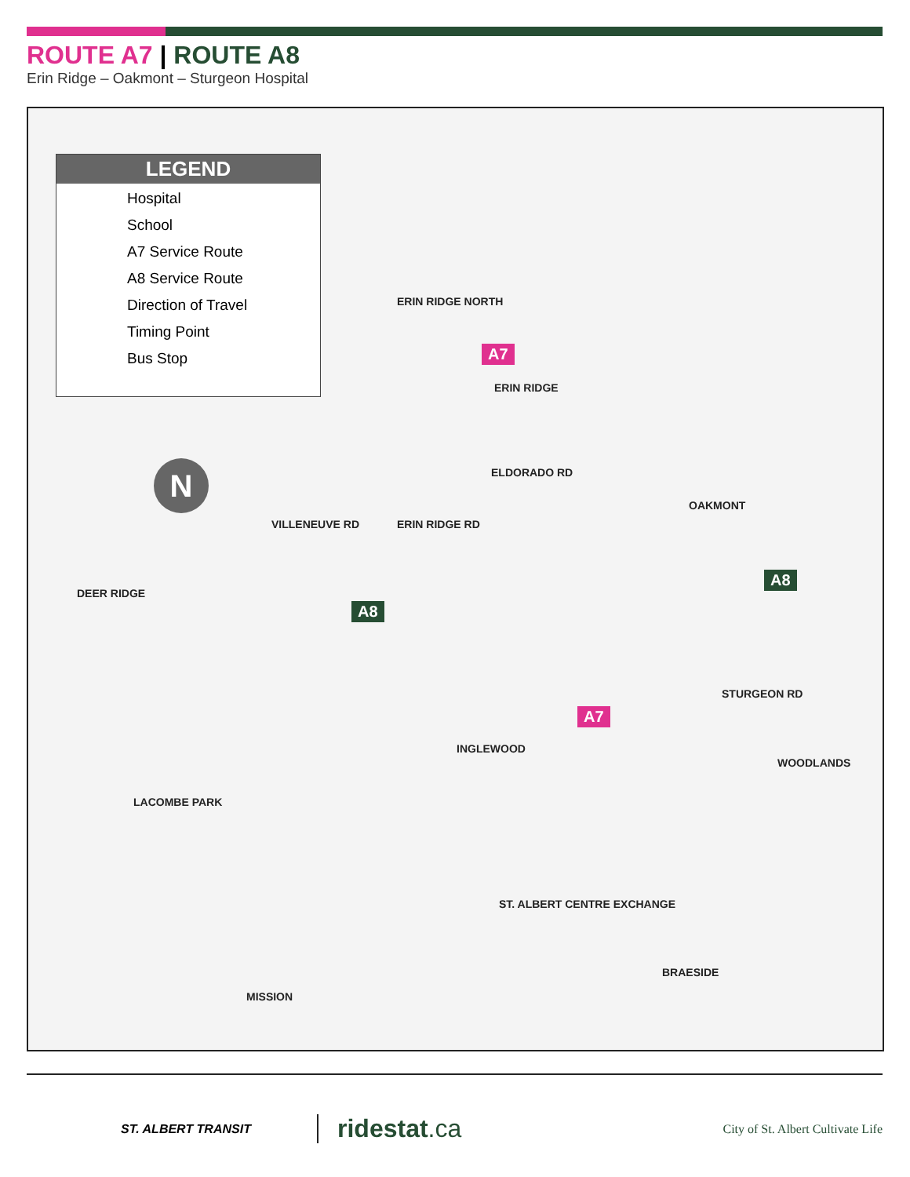ROUTE A7 | ROUTE A8
Erin Ridge – Oakmont – Sturgeon Hospital
LEGEND
Hospital
School
A7 Service Route
A8 Service Route
Direction of Travel
Timing Point
Bus Stop
ERIN RIDGE NORTH
ERIN RIDGE
OAKMONT
DEER RIDGE
INGLEWOOD
WOODLANDS
LACOMBE PARK
ST. ALBERT CENTRE EXCHANGE
BRAESIDE
MISSION
VILLENEUVE RD ERIN RIDGE RD
STURGEON RD
ELDORADO RD
A7
A7
A8
A8
N
ST. ALBERT TRANSIT
ridestat.ca
City of St. Albert Cultivate Life